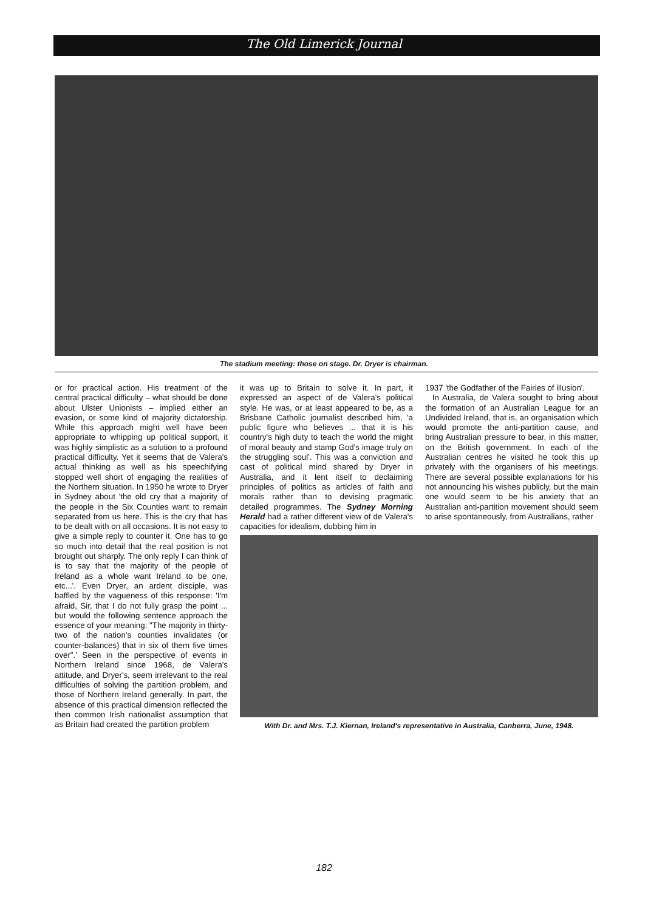The Old Limerick Journal
The stadium meeting: those on stage. Dr. Dryer is chairman.
or for practical action. His treatment of the central practical difficulty – what should be done about Ulster Unionists – implied either an evasion, or some kind of majority dictatorship. While this approach might well have been appropriate to whipping up political support, it was highly simplistic as a solution to a profound practical difficulty. Yet it seems that de Valera's actual thinking as well as his speechifying stopped well short of engaging the realities of the Northern situation. In 1950 he wrote to Dryer in Sydney about 'the old cry that a majority of the people in the Six Counties want to remain separated from us here. This is the cry that has to be dealt with on all occasions. It is not easy to give a simple reply to counter it. One has to go so much into detail that the real position is not brought out sharply. The only reply I can think of is to say that the majority of the people of Ireland as a whole want Ireland to be one, etc...'. Even Dryer, an ardent disciple, was baffled by the vagueness of this response: 'I'm afraid, Sir, that I do not fully grasp the point ... but would the following sentence approach the essence of your meaning: "The majority in thirty-two of the nation's counties invalidates (or counter-balances) that in six of them five times over".' Seen in the perspective of events in Northern Ireland since 1968, de Valera's attitude, and Dryer's, seem irrelevant to the real difficulties of solving the partition problem, and those of Northern Ireland generally. In part, the absence of this practical dimension reflected the then common Irish nationalist assumption that as Britain had created the partition problem
it was up to Britain to solve it. In part, it expressed an aspect of de Valera's political style. He was, or at least appeared to be, as a Brisbane Catholic journalist described him, 'a public figure who believes ... that it is his country's high duty to teach the world the might of moral beauty and stamp God's image truly on the struggling soul'. This was a conviction and cast of political mind shared by Dryer in Australia, and it lent itself to declaiming principles of politics as articles of faith and morals rather than to devising pragmatic detailed programmes. The Sydney Morning Herald had a rather different view of de Valera's capacities for idealism, dubbing him in
1937 'the Godfather of the Fairies of illusion'.
In Australia, de Valera sought to bring about the formation of an Australian League for an Undivided Ireland, that is, an organisation which would promote the anti-partition cause, and bring Australian pressure to bear, in this matter, on the British government. In each of the Australian centres he visited he took this up privately with the organisers of his meetings. There are several possible explanations for his not announcing his wishes publicly, but the main one would seem to be his anxiety that an Australian anti-partition movement should seem to arise spontaneously, from Australians, rather
With Dr. and Mrs. T.J. Kiernan, Ireland's representative in Australia, Canberra, June, 1948.
182